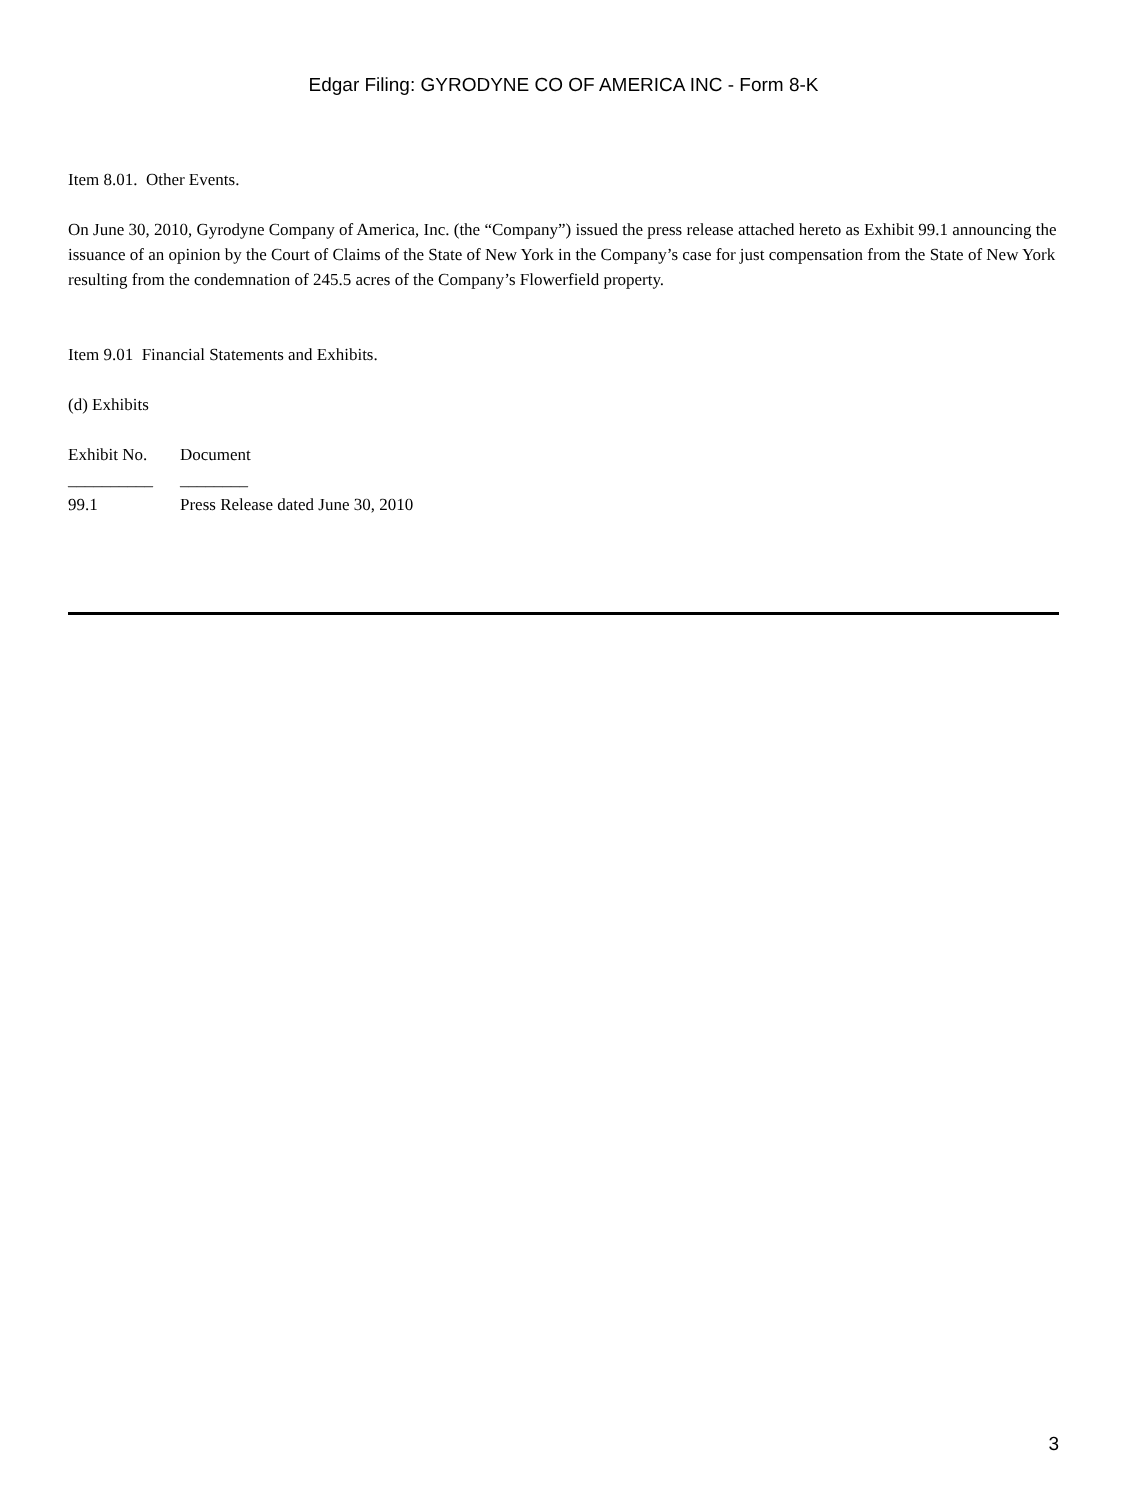Edgar Filing: GYRODYNE CO OF AMERICA INC - Form 8-K
Item 8.01. Other Events.
On June 30, 2010, Gyrodyne Company of America, Inc. (the “Company”) issued the press release attached hereto as Exhibit 99.1 announcing the issuance of an opinion by the Court of Claims of the State of New York in the Company’s case for just compensation from the State of New York resulting from the condemnation of 245.5 acres of the Company’s Flowerfield property.
Item 9.01 Financial Statements and Exhibits.
(d) Exhibits
| Exhibit No. | Document |
| __________ | ________ |
| 99.1 | Press Release dated June 30, 2010 |
3